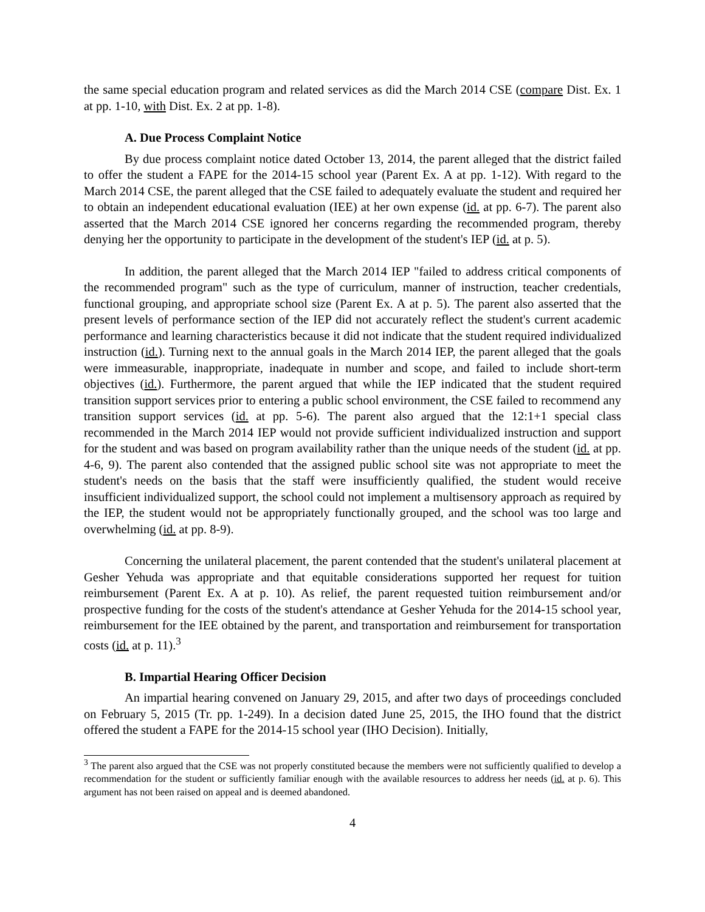the same special education program and related services as did the March 2014 CSE (compare Dist. Ex. 1 at pp. 1-10, with Dist. Ex. 2 at pp. 1-8).
A. Due Process Complaint Notice
By due process complaint notice dated October 13, 2014, the parent alleged that the district failed to offer the student a FAPE for the 2014-15 school year (Parent Ex. A at pp. 1-12). With regard to the March 2014 CSE, the parent alleged that the CSE failed to adequately evaluate the student and required her to obtain an independent educational evaluation (IEE) at her own expense (id. at pp. 6-7). The parent also asserted that the March 2014 CSE ignored her concerns regarding the recommended program, thereby denying her the opportunity to participate in the development of the student's IEP (id. at p. 5).
In addition, the parent alleged that the March 2014 IEP "failed to address critical components of the recommended program" such as the type of curriculum, manner of instruction, teacher credentials, functional grouping, and appropriate school size (Parent Ex. A at p. 5). The parent also asserted that the present levels of performance section of the IEP did not accurately reflect the student's current academic performance and learning characteristics because it did not indicate that the student required individualized instruction (id.). Turning next to the annual goals in the March 2014 IEP, the parent alleged that the goals were immeasurable, inappropriate, inadequate in number and scope, and failed to include short-term objectives (id.). Furthermore, the parent argued that while the IEP indicated that the student required transition support services prior to entering a public school environment, the CSE failed to recommend any transition support services (id. at pp. 5-6). The parent also argued that the 12:1+1 special class recommended in the March 2014 IEP would not provide sufficient individualized instruction and support for the student and was based on program availability rather than the unique needs of the student (id. at pp. 4-6, 9). The parent also contended that the assigned public school site was not appropriate to meet the student's needs on the basis that the staff were insufficiently qualified, the student would receive insufficient individualized support, the school could not implement a multisensory approach as required by the IEP, the student would not be appropriately functionally grouped, and the school was too large and overwhelming (id. at pp. 8-9).
Concerning the unilateral placement, the parent contended that the student's unilateral placement at Gesher Yehuda was appropriate and that equitable considerations supported her request for tuition reimbursement (Parent Ex. A at p. 10). As relief, the parent requested tuition reimbursement and/or prospective funding for the costs of the student's attendance at Gesher Yehuda for the 2014-15 school year, reimbursement for the IEE obtained by the parent, and transportation and reimbursement for transportation costs (id. at p. 11).<sup>3</sup>
B. Impartial Hearing Officer Decision
An impartial hearing convened on January 29, 2015, and after two days of proceedings concluded on February 5, 2015 (Tr. pp. 1-249). In a decision dated June 25, 2015, the IHO found that the district offered the student a FAPE for the 2014-15 school year (IHO Decision). Initially,
<sup>3</sup> The parent also argued that the CSE was not properly constituted because the members were not sufficiently qualified to develop a recommendation for the student or sufficiently familiar enough with the available resources to address her needs (id. at p. 6). This argument has not been raised on appeal and is deemed abandoned.
4